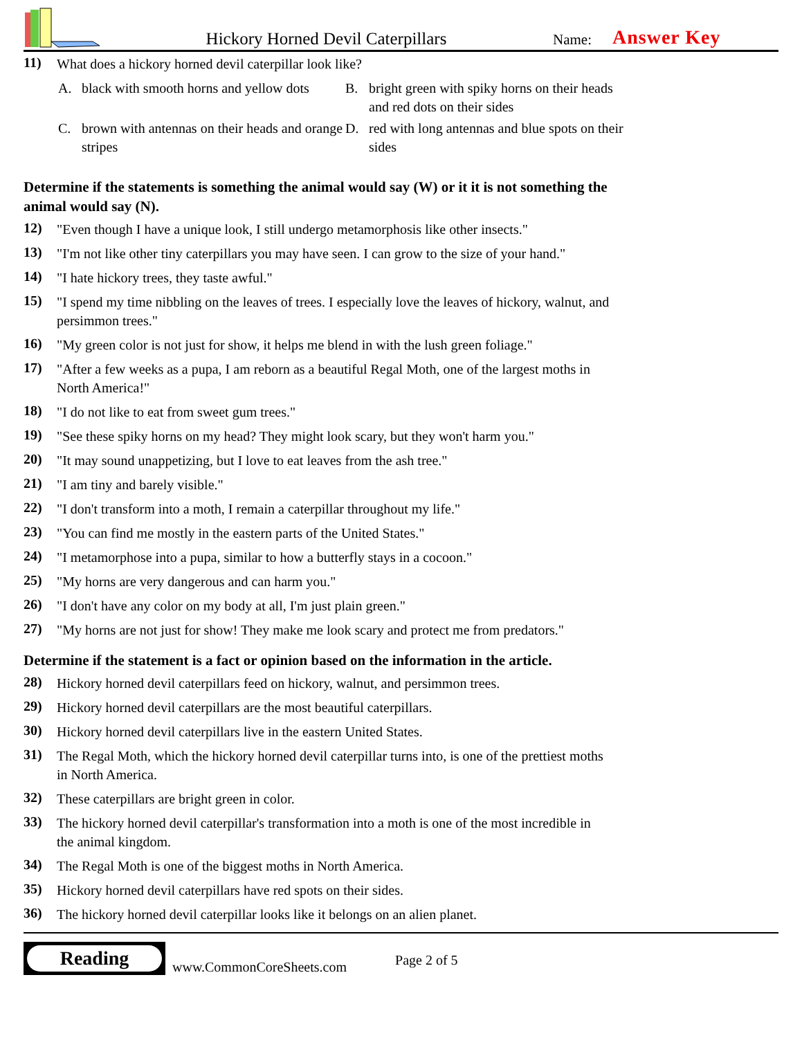Hickory Horned Devil Caterpillars
Name:
Answer Key
11)
What does a hickory horned devil caterpillar look like?
A. black with smooth horns and yellow dots
B. bright green with spiky horns on their heads and red dots on their sides
C. brown with antennas on their heads and orange stripes
D. red with long antennas and blue spots on their sides
Determine if the statements is something the animal would say (W) or it it is not something the animal would say (N).
12)
"Even though I have a unique look, I still undergo metamorphosis like other insects."
13)
"I'm not like other tiny caterpillars you may have seen. I can grow to the size of your hand."
14)
"I hate hickory trees, they taste awful."
15)
"I spend my time nibbling on the leaves of trees. I especially love the leaves of hickory, walnut, and persimmon trees."
16)
"My green color is not just for show, it helps me blend in with the lush green foliage."
17)
"After a few weeks as a pupa, I am reborn as a beautiful Regal Moth, one of the largest moths in North America!"
18)
"I do not like to eat from sweet gum trees."
19)
"See these spiky horns on my head? They might look scary, but they won't harm you."
20)
"It may sound unappetizing, but I love to eat leaves from the ash tree."
21)
"I am tiny and barely visible."
22)
"I don't transform into a moth, I remain a caterpillar throughout my life."
23)
"You can find me mostly in the eastern parts of the United States."
24)
"I metamorphose into a pupa, similar to how a butterfly stays in a cocoon."
25)
"My horns are very dangerous and can harm you."
26)
"I don't have any color on my body at all, I'm just plain green."
27)
"My horns are not just for show! They make me look scary and protect me from predators."
Determine if the statement is a fact or opinion based on the information in the article.
28)
Hickory horned devil caterpillars feed on hickory, walnut, and persimmon trees.
29)
Hickory horned devil caterpillars are the most beautiful caterpillars.
30)
Hickory horned devil caterpillars live in the eastern United States.
31)
The Regal Moth, which the hickory horned devil caterpillar turns into, is one of the prettiest moths in North America.
32)
These caterpillars are bright green in color.
33)
The hickory horned devil caterpillar's transformation into a moth is one of the most incredible in the animal kingdom.
34)
The Regal Moth is one of the biggest moths in North America.
35)
Hickory horned devil caterpillars have red spots on their sides.
36)
The hickory horned devil caterpillar looks like it belongs on an alien planet.
Reading
www.CommonCoreSheets.com
Page 2 of 5